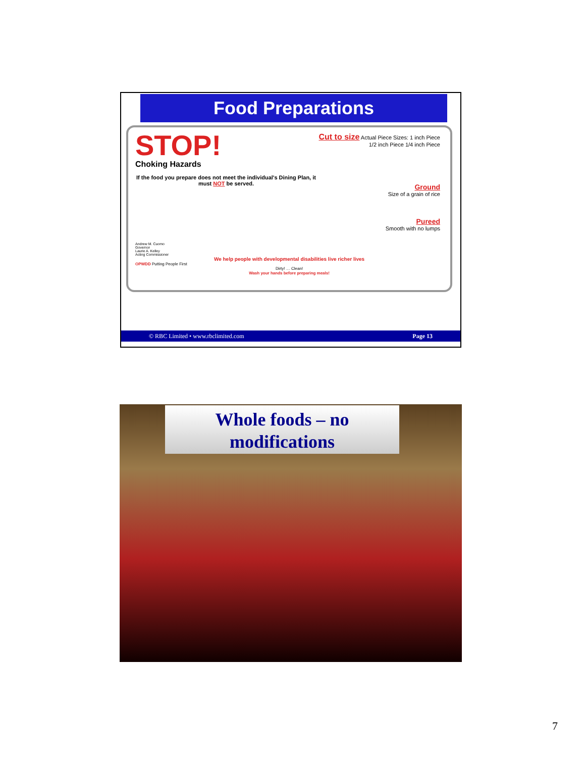Food Preparations
STOP!
Choking Hazards
If the food you prepare does not meet the individual's Dining Plan, it must NOT be served.
Cut to size Actual Piece Sizes: 1 inch Piece 1/2 inch Piece 1/4 inch Piece
Ground
Size of a grain of rice
Pureed
Smooth with no lumps
Andrew M. Cuomo
Governor
Laurie A. Kelley
Acting Commissioner
We help people with developmental disabilities live richer lives
OPWDD Putting People First
Dirty! … Clean!
Wash your hands before preparing meals!
© RBC Limited • www.rbclimited.com Page 13
Whole foods – no
modifications
7